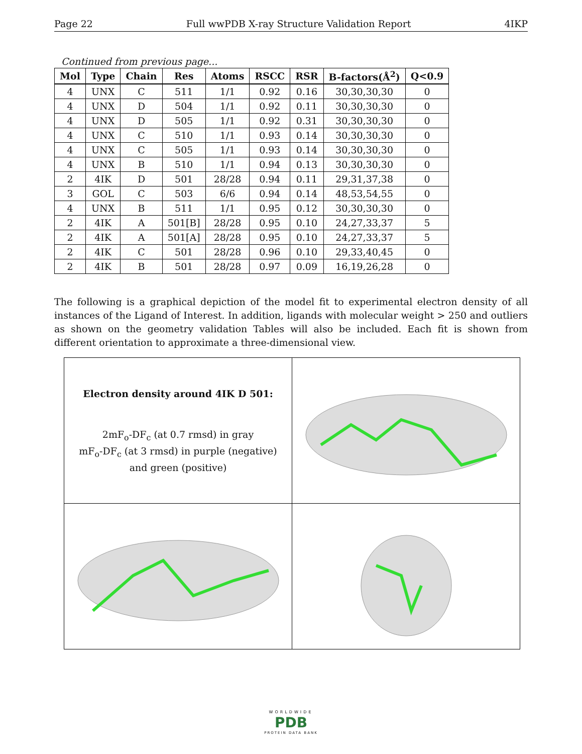Page 22 Full wwPDB X-ray Structure Validation Report 4IKP
Continued from previous page...
| Mol | Type | Chain | Res | Atoms | RSCC | RSR | B-factors(Å<sup>2</sup>) | Q<0.9 |
| --- | --- | --- | --- | --- | --- | --- | --- | --- |
| 4 | UNX | C | 511 | 1/1 | 0.92 | 0.16 | 30,30,30,30 | 0 |
| 4 | UNX | D | 504 | 1/1 | 0.92 | 0.11 | 30,30,30,30 | 0 |
| 4 | UNX | D | 505 | 1/1 | 0.92 | 0.31 | 30,30,30,30 | 0 |
| 4 | UNX | C | 510 | 1/1 | 0.93 | 0.14 | 30,30,30,30 | 0 |
| 4 | UNX | C | 505 | 1/1 | 0.93 | 0.14 | 30,30,30,30 | 0 |
| 4 | UNX | B | 510 | 1/1 | 0.94 | 0.13 | 30,30,30,30 | 0 |
| 2 | 4IK | D | 501 | 28/28 | 0.94 | 0.11 | 29,31,37,38 | 0 |
| 3 | GOL | C | 503 | 6/6 | 0.94 | 0.14 | 48,53,54,55 | 0 |
| 4 | UNX | B | 511 | 1/1 | 0.95 | 0.12 | 30,30,30,30 | 0 |
| 2 | 4IK | A | 501[B] | 28/28 | 0.95 | 0.10 | 24,27,33,37 | 5 |
| 2 | 4IK | A | 501[A] | 28/28 | 0.95 | 0.10 | 24,27,33,37 | 5 |
| 2 | 4IK | C | 501 | 28/28 | 0.96 | 0.10 | 29,33,40,45 | 0 |
| 2 | 4IK | B | 501 | 28/28 | 0.97 | 0.09 | 16,19,26,28 | 0 |
The following is a graphical depiction of the model fit to experimental electron density of all instances of the Ligand of Interest. In addition, ligands with molecular weight > 250 and outliers as shown on the geometry validation Tables will also be included. Each fit is shown from different orientation to approximate a three-dimensional view.
| Electron density around 4IK D 501: 2mF<sub>o</sub>-DF<sub>c</sub> (at 0.7 rmsd) in gray mF<sub>o</sub>-DF<sub>c</sub> (at 3 rmsd) in purple (negative) and green (positive) | |
WORLDWIDE
PDB
PROTEIN DATA BANK